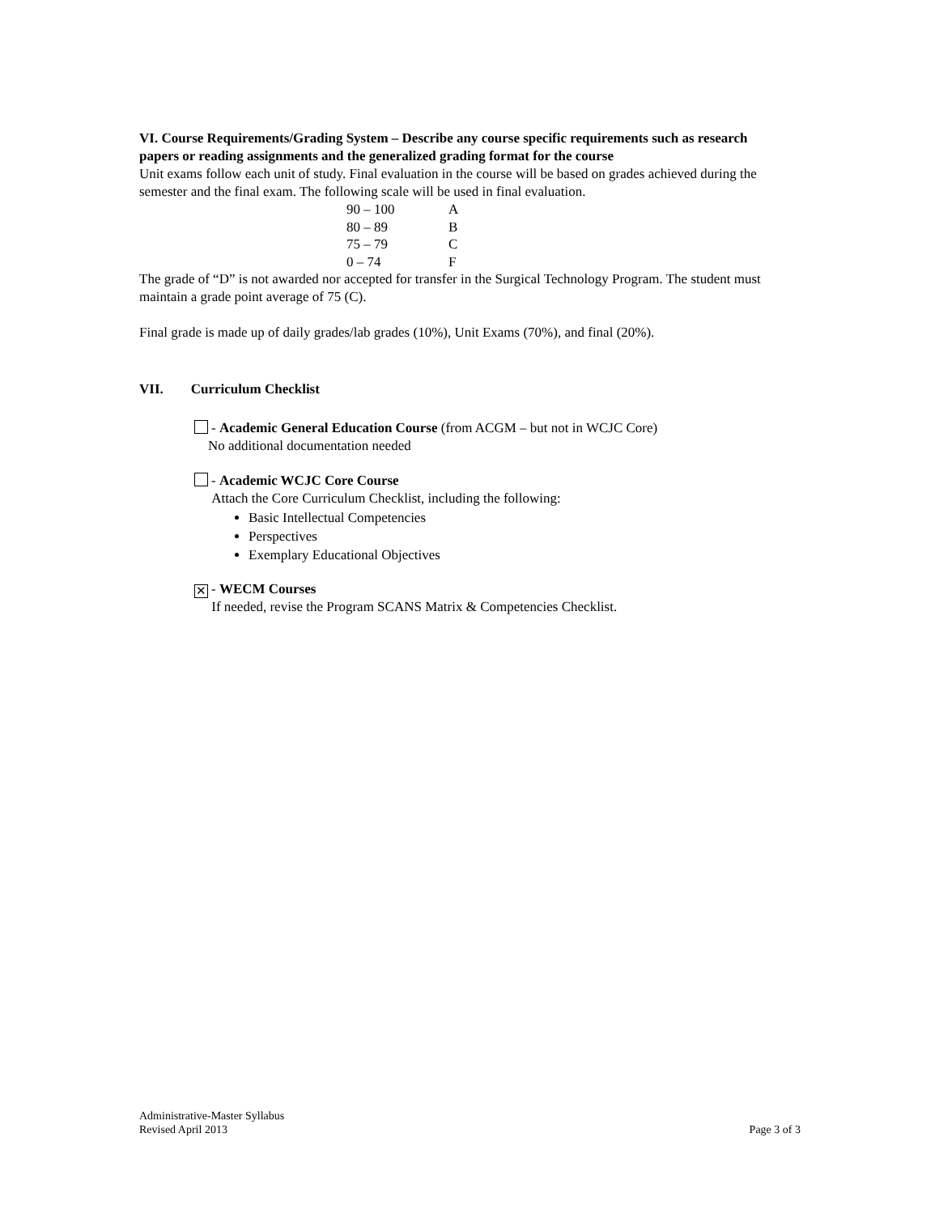VI. Course Requirements/Grading System – Describe any course specific requirements such as research papers or reading assignments and the generalized grading format for the course
Unit exams follow each unit of study. Final evaluation in the course will be based on grades achieved during the semester and the final exam. The following scale will be used in final evaluation.
| 90 – 100 | A |
| 80 – 89 | B |
| 75 – 79 | C |
| 0 – 74 | F |
The grade of “D” is not awarded nor accepted for transfer in the Surgical Technology Program. The student must maintain a grade point average of 75 (C).
Final grade is made up of daily grades/lab grades (10%), Unit Exams (70%), and final (20%).
VII. Curriculum Checklist
- Academic General Education Course (from ACGM – but not in WCJC Core)
No additional documentation needed
- Academic WCJC Core Course
Attach the Core Curriculum Checklist, including the following:
Basic Intellectual Competencies
Perspectives
Exemplary Educational Objectives
✕ - WECM Courses
If needed, revise the Program SCANS Matrix & Competencies Checklist.
Administrative-Master Syllabus
Revised April 2013 Page 3 of 3